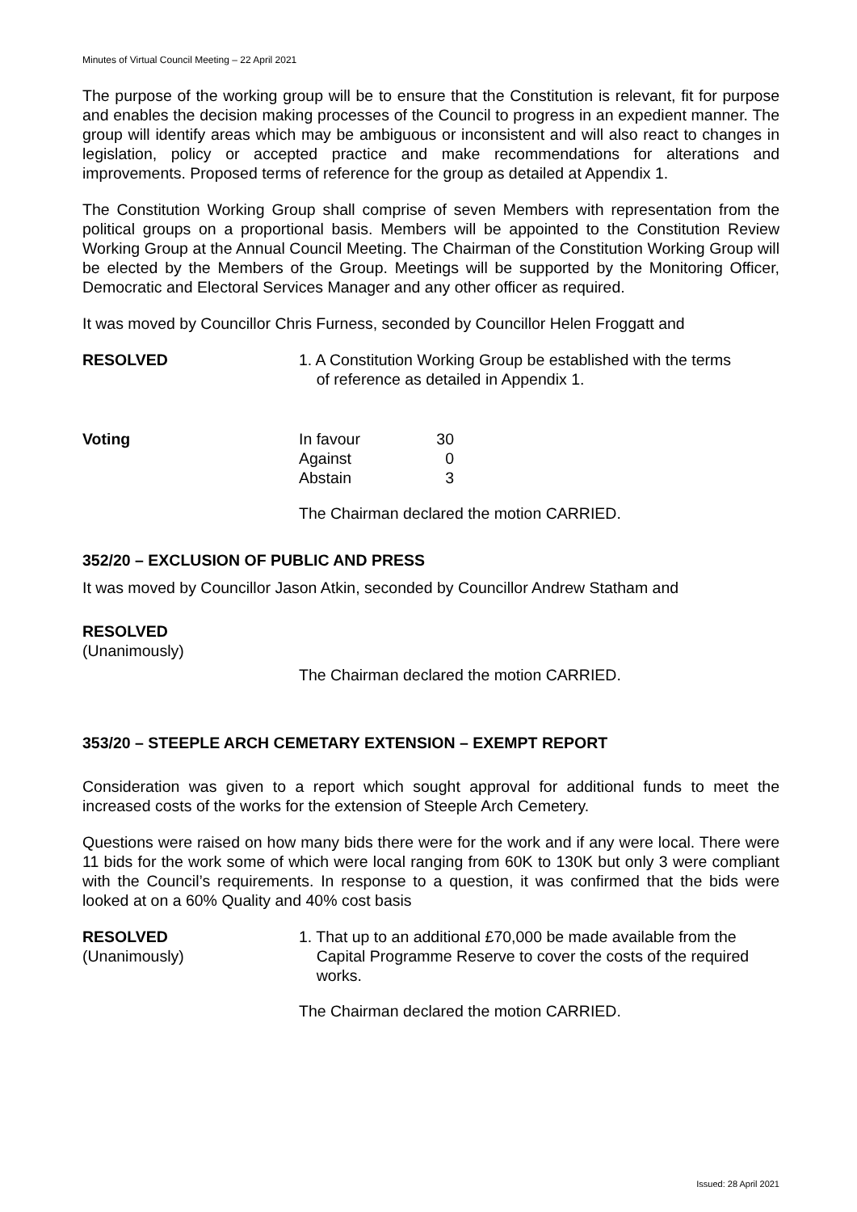Minutes of Virtual Council Meeting – 22 April 2021
The purpose of the working group will be to ensure that the Constitution is relevant, fit for purpose and enables the decision making processes of the Council to progress in an expedient manner. The group will identify areas which may be ambiguous or inconsistent and will also react to changes in legislation, policy or accepted practice and make recommendations for alterations and improvements. Proposed terms of reference for the group as detailed at Appendix 1.
The Constitution Working Group shall comprise of seven Members with representation from the political groups on a proportional basis. Members will be appointed to the Constitution Review Working Group at the Annual Council Meeting. The Chairman of the Constitution Working Group will be elected by the Members of the Group. Meetings will be supported by the Monitoring Officer, Democratic and Electoral Services Manager and any other officer as required.
It was moved by Councillor Chris Furness, seconded by Councillor Helen Froggatt and
RESOLVED 1. A Constitution Working Group be established with the terms
of reference as detailed in Appendix 1.
Voting
| In favour | 30 |
| Against | 0 |
| Abstain | 3 |
The Chairman declared the motion CARRIED.
352/20 – EXCLUSION OF PUBLIC AND PRESS
It was moved by Councillor Jason Atkin, seconded by Councillor Andrew Statham and
RESOLVED
(Unanimously)
The Chairman declared the motion CARRIED.
353/20 – STEEPLE ARCH CEMETARY EXTENSION – EXEMPT REPORT
Consideration was given to a report which sought approval for additional funds to meet the increased costs of the works for the extension of Steeple Arch Cemetery.
Questions were raised on how many bids there were for the work and if any were local. There were 11 bids for the work some of which were local ranging from 60K to 130K but only 3 were compliant with the Council’s requirements. In response to a question, it was confirmed that the bids were looked at on a 60% Quality and 40% cost basis
RESOLVED
(Unanimously)
1. That up to an additional £70,000 be made available from the
Capital Programme Reserve to cover the costs of the required
works.
The Chairman declared the motion CARRIED.
Issued: 28 April 2021